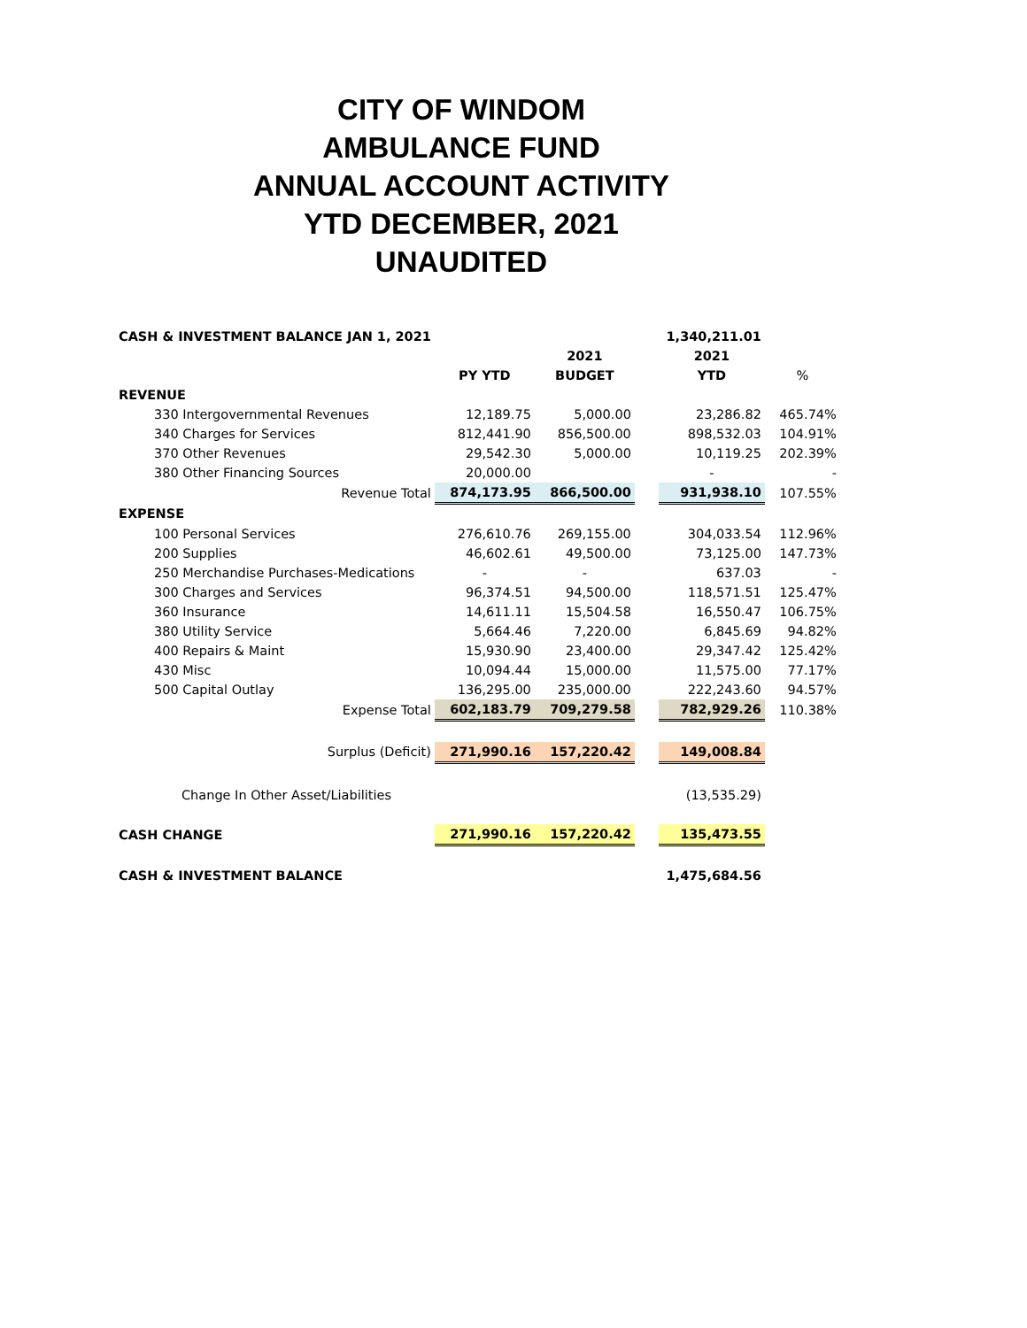CITY OF WINDOM
AMBULANCE FUND
ANNUAL ACCOUNT ACTIVITY
YTD DECEMBER, 2021
UNAUDITED
| CASH & INVESTMENT BALANCE JAN 1, 2021 | | | | 1,340,211.01 | |
| | | 2021 | | 2021 | |
| | PY YTD | BUDGET | | YTD | % |
| REVENUE | | | | | |
| 330 Intergovernmental Revenues | 12,189.75 | 5,000.00 | | 23,286.82 | 465.74% |
| 340 Charges for Services | 812,441.90 | 856,500.00 | | 898,532.03 | 104.91% |
| 370 Other Revenues | 29,542.30 | 5,000.00 | | 10,119.25 | 202.39% |
| 380 Other Financing Sources | 20,000.00 | | | - | - |
| Revenue Total | 874,173.95 | 866,500.00 | | 931,938.10 | 107.55% |
| EXPENSE | | | | | |
| 100 Personal Services | 276,610.76 | 269,155.00 | | 304,033.54 | 112.96% |
| 200 Supplies | 46,602.61 | 49,500.00 | | 73,125.00 | 147.73% |
| 250 Merchandise Purchases-Medications | - | - | | 637.03 | - |
| 300 Charges and Services | 96,374.51 | 94,500.00 | | 118,571.51 | 125.47% |
| 360 Insurance | 14,611.11 | 15,504.58 | | 16,550.47 | 106.75% |
| 380 Utility Service | 5,664.46 | 7,220.00 | | 6,845.69 | 94.82% |
| 400 Repairs & Maint | 15,930.90 | 23,400.00 | | 29,347.42 | 125.42% |
| 430 Misc | 10,094.44 | 15,000.00 | | 11,575.00 | 77.17% |
| 500 Capital Outlay | 136,295.00 | 235,000.00 | | 222,243.60 | 94.57% |
| Expense Total | 602,183.79 | 709,279.58 | | 782,929.26 | 110.38% |
| Surplus (Deficit) | 271,990.16 | 157,220.42 | | 149,008.84 | |
| Change In Other Asset/Liabilities | | | | (13,535.29) | |
| CASH CHANGE | 271,990.16 | 157,220.42 | | 135,473.55 | |
| CASH & INVESTMENT BALANCE | | | | 1,475,684.56 | |